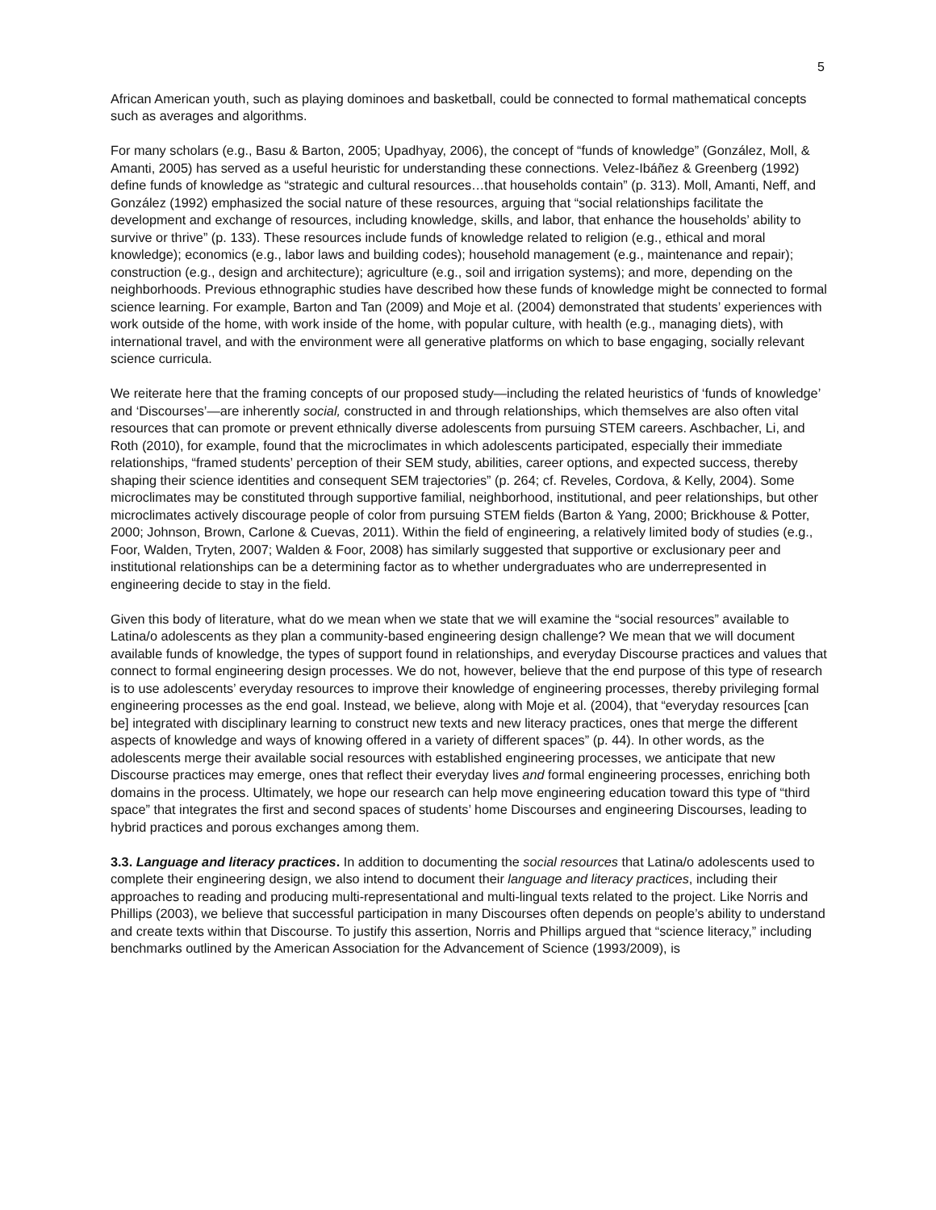5
African American youth, such as playing dominoes and basketball, could be connected to formal mathematical concepts such as averages and algorithms.
For many scholars (e.g., Basu & Barton, 2005; Upadhyay, 2006), the concept of “funds of knowledge” (González, Moll, & Amanti, 2005) has served as a useful heuristic for understanding these connections. Velez-Ibáñez & Greenberg (1992) define funds of knowledge as “strategic and cultural resources…that households contain” (p. 313). Moll, Amanti, Neff, and González (1992) emphasized the social nature of these resources, arguing that “social relationships facilitate the development and exchange of resources, including knowledge, skills, and labor, that enhance the households’ ability to survive or thrive” (p. 133). These resources include funds of knowledge related to religion (e.g., ethical and moral knowledge); economics (e.g., labor laws and building codes); household management (e.g., maintenance and repair); construction (e.g., design and architecture); agriculture (e.g., soil and irrigation systems); and more, depending on the neighborhoods. Previous ethnographic studies have described how these funds of knowledge might be connected to formal science learning. For example, Barton and Tan (2009) and Moje et al. (2004) demonstrated that students’ experiences with work outside of the home, with work inside of the home, with popular culture, with health (e.g., managing diets), with international travel, and with the environment were all generative platforms on which to base engaging, socially relevant science curricula.
We reiterate here that the framing concepts of our proposed study—including the related heuristics of ‘funds of knowledge’ and ‘Discourses’—are inherently social, constructed in and through relationships, which themselves are also often vital resources that can promote or prevent ethnically diverse adolescents from pursuing STEM careers. Aschbacher, Li, and Roth (2010), for example, found that the microclimates in which adolescents participated, especially their immediate relationships, “framed students’ perception of their SEM study, abilities, career options, and expected success, thereby shaping their science identities and consequent SEM trajectories” (p. 264; cf. Reveles, Cordova, & Kelly, 2004). Some microclimates may be constituted through supportive familial, neighborhood, institutional, and peer relationships, but other microclimates actively discourage people of color from pursuing STEM fields (Barton & Yang, 2000; Brickhouse & Potter, 2000; Johnson, Brown, Carlone & Cuevas, 2011). Within the field of engineering, a relatively limited body of studies (e.g., Foor, Walden, Tryten, 2007; Walden & Foor, 2008) has similarly suggested that supportive or exclusionary peer and institutional relationships can be a determining factor as to whether undergraduates who are underrepresented in engineering decide to stay in the field.
Given this body of literature, what do we mean when we state that we will examine the “social resources” available to Latina/o adolescents as they plan a community-based engineering design challenge? We mean that we will document available funds of knowledge, the types of support found in relationships, and everyday Discourse practices and values that connect to formal engineering design processes. We do not, however, believe that the end purpose of this type of research is to use adolescents’ everyday resources to improve their knowledge of engineering processes, thereby privileging formal engineering processes as the end goal. Instead, we believe, along with Moje et al. (2004), that “everyday resources [can be] integrated with disciplinary learning to construct new texts and new literacy practices, ones that merge the different aspects of knowledge and ways of knowing offered in a variety of different spaces” (p. 44). In other words, as the adolescents merge their available social resources with established engineering processes, we anticipate that new Discourse practices may emerge, ones that reflect their everyday lives and formal engineering processes, enriching both domains in the process. Ultimately, we hope our research can help move engineering education toward this type of “third space” that integrates the first and second spaces of students’ home Discourses and engineering Discourses, leading to hybrid practices and porous exchanges among them.
3.3. Language and literacy practices. In addition to documenting the social resources that Latina/o adolescents used to complete their engineering design, we also intend to document their language and literacy practices, including their approaches to reading and producing multi-representational and multi-lingual texts related to the project. Like Norris and Phillips (2003), we believe that successful participation in many Discourses often depends on people’s ability to understand and create texts within that Discourse. To justify this assertion, Norris and Phillips argued that “science literacy,” including benchmarks outlined by the American Association for the Advancement of Science (1993/2009), is